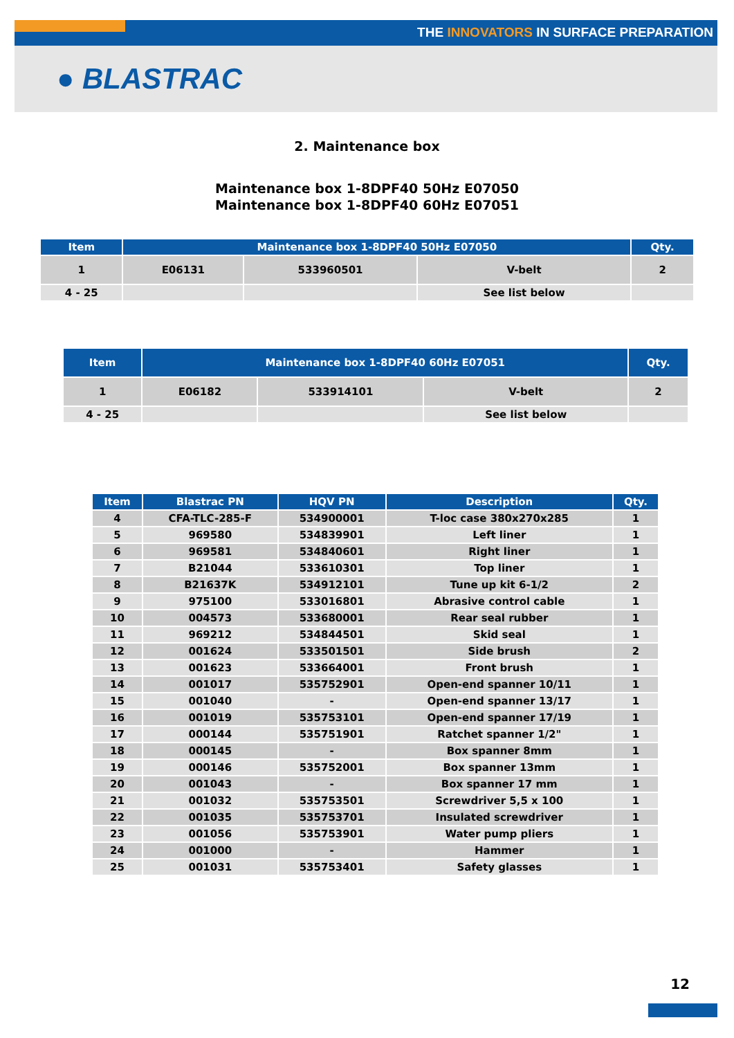THE INNOVATORS IN SURFACE PREPARATION
● BLASTRAC
2. Maintenance box
Maintenance box 1-8DPF40 50Hz E07050
Maintenance box 1-8DPF40 60Hz E07051
| Item | Maintenance box 1-8DPF40 50Hz E07050 | | | Qty. |
| --- | --- | --- | --- | --- |
| 1 | E06131 | 533960501 | V-belt | 2 |
| 4 - 25 | | | See list below | |
| Item | Maintenance box 1-8DPF40 60Hz E07051 | | | Qty. |
| --- | --- | --- | --- | --- |
| 1 | E06182 | 533914101 | V-belt | 2 |
| 4 - 25 | | | See list below | |
| Item | Blastrac PN | HQV PN | Description | Qty. |
| --- | --- | --- | --- | --- |
| 4 | CFA-TLC-285-F | 534900001 | T-loc case 380x270x285 | 1 |
| 5 | 969580 | 534839901 | Left liner | 1 |
| 6 | 969581 | 534840601 | Right liner | 1 |
| 7 | B21044 | 533610301 | Top liner | 1 |
| 8 | B21637K | 534912101 | Tune up kit 6-1/2 | 2 |
| 9 | 975100 | 533016801 | Abrasive control cable | 1 |
| 10 | 004573 | 533680001 | Rear seal rubber | 1 |
| 11 | 969212 | 534844501 | Skid seal | 1 |
| 12 | 001624 | 533501501 | Side brush | 2 |
| 13 | 001623 | 533664001 | Front brush | 1 |
| 14 | 001017 | 535752901 | Open-end spanner 10/11 | 1 |
| 15 | 001040 | - | Open-end spanner 13/17 | 1 |
| 16 | 001019 | 535753101 | Open-end spanner 17/19 | 1 |
| 17 | 000144 | 535751901 | Ratchet spanner 1/2" | 1 |
| 18 | 000145 | - | Box spanner 8mm | 1 |
| 19 | 000146 | 535752001 | Box spanner 13mm | 1 |
| 20 | 001043 | - | Box spanner 17 mm | 1 |
| 21 | 001032 | 535753501 | Screwdriver 5,5 x 100 | 1 |
| 22 | 001035 | 535753701 | Insulated screwdriver | 1 |
| 23 | 001056 | 535753901 | Water pump pliers | 1 |
| 24 | 001000 | - | Hammer | 1 |
| 25 | 001031 | 535753401 | Safety glasses | 1 |
12